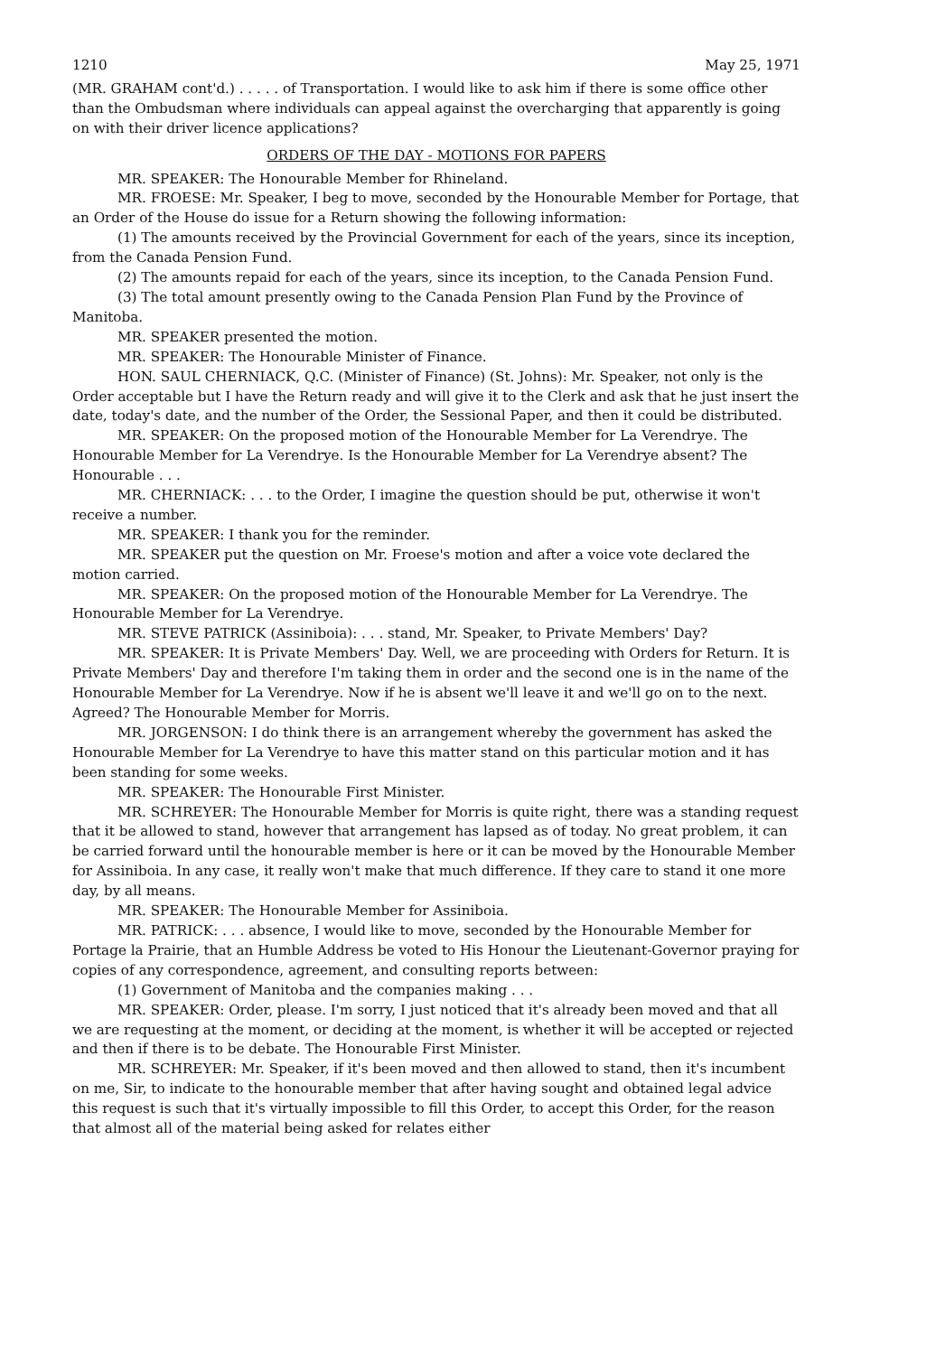1210 May 25, 1971
(MR. GRAHAM cont'd.) . . . . . of Transportation. I would like to ask him if there is some office other than the Ombudsman where individuals can appeal against the overcharging that apparently is going on with their driver licence applications?
ORDERS OF THE DAY - MOTIONS FOR PAPERS
MR. SPEAKER: The Honourable Member for Rhineland.
MR. FROESE: Mr. Speaker, I beg to move, seconded by the Honourable Member for Portage, that an Order of the House do issue for a Return showing the following information:
(1) The amounts received by the Provincial Government for each of the years, since its inception, from the Canada Pension Fund.
(2) The amounts repaid for each of the years, since its inception, to the Canada Pension Fund.
(3) The total amount presently owing to the Canada Pension Plan Fund by the Province of Manitoba.
MR. SPEAKER presented the motion.
MR. SPEAKER: The Honourable Minister of Finance.
HON. SAUL CHERNIACK, Q.C. (Minister of Finance) (St. Johns): Mr. Speaker, not only is the Order acceptable but I have the Return ready and will give it to the Clerk and ask that he just insert the date, today's date, and the number of the Order, the Sessional Paper, and then it could be distributed.
MR. SPEAKER: On the proposed motion of the Honourable Member for La Verendrye. The Honourable Member for La Verendrye. Is the Honourable Member for La Verendrye absent? The Honourable . . .
MR. CHERNIACK: . . . to the Order, I imagine the question should be put, otherwise it won't receive a number.
MR. SPEAKER: I thank you for the reminder.
MR. SPEAKER put the question on Mr. Froese's motion and after a voice vote declared the motion carried.
MR. SPEAKER: On the proposed motion of the Honourable Member for La Verendrye. The Honourable Member for La Verendrye.
MR. STEVE PATRICK (Assiniboia): . . . stand, Mr. Speaker, to Private Members' Day?
MR. SPEAKER: It is Private Members' Day. Well, we are proceeding with Orders for Return. It is Private Members' Day and therefore I'm taking them in order and the second one is in the name of the Honourable Member for La Verendrye. Now if he is absent we'll leave it and we'll go on to the next. Agreed? The Honourable Member for Morris.
MR. JORGENSON: I do think there is an arrangement whereby the government has asked the Honourable Member for La Verendrye to have this matter stand on this particular motion and it has been standing for some weeks.
MR. SPEAKER: The Honourable First Minister.
MR. SCHREYER: The Honourable Member for Morris is quite right, there was a standing request that it be allowed to stand, however that arrangement has lapsed as of today. No great problem, it can be carried forward until the honourable member is here or it can be moved by the Honourable Member for Assiniboia. In any case, it really won't make that much difference. If they care to stand it one more day, by all means.
MR. SPEAKER: The Honourable Member for Assiniboia.
MR. PATRICK: . . . absence, I would like to move, seconded by the Honourable Member for Portage la Prairie, that an Humble Address be voted to His Honour the Lieutenant-Governor praying for copies of any correspondence, agreement, and consulting reports between:
(1) Government of Manitoba and the companies making . . .
MR. SPEAKER: Order, please. I'm sorry, I just noticed that it's already been moved and that all we are requesting at the moment, or deciding at the moment, is whether it will be accepted or rejected and then if there is to be debate. The Honourable First Minister.
MR. SCHREYER: Mr. Speaker, if it's been moved and then allowed to stand, then it's incumbent on me, Sir, to indicate to the honourable member that after having sought and obtained legal advice this request is such that it's virtually impossible to fill this Order, to accept this Order, for the reason that almost all of the material being asked for relates either